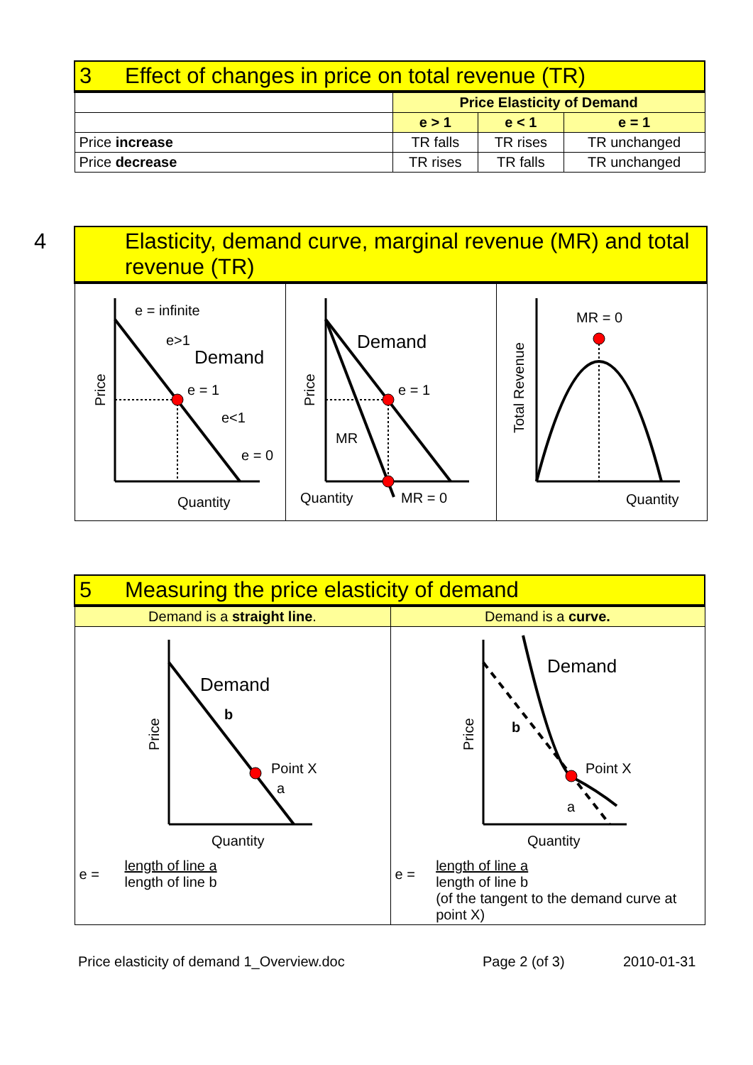| 3 Effect of changes in price on total revenue (TR) | | | |
| --- | --- | --- | --- |
| | Price Elasticity of Demand | | |
| | e > 1 | e < 1 | e = 1 |
| Price increase | TR falls | TR rises | TR unchanged |
| Price decrease | TR rises | TR falls | TR unchanged |
| 4 Elasticity, demand curve, marginal revenue (MR) and total revenue (TR) | | |
| --- | --- | --- |
| e = infinite e>1 Demand e = 1 e<1 e = 0 Quantity Price | Demand e = 1 MR Quantity MR = 0 Price | MR = 0 Quantity Total Revenue |
| 5 Measuring the price elasticity of demand | |
| --- | --- |
| Demand is a straight line . | Demand is a curve. |
| Demand b Point X a Quantity Price e = length of line a length of line b | Demand b Point X a Quantity Price e = length of line a length of line b (of the tangent to the demand curve at point X) |
Price elasticity of demand 1_Overview.doc Page 2 (of 3) 2010-01-31